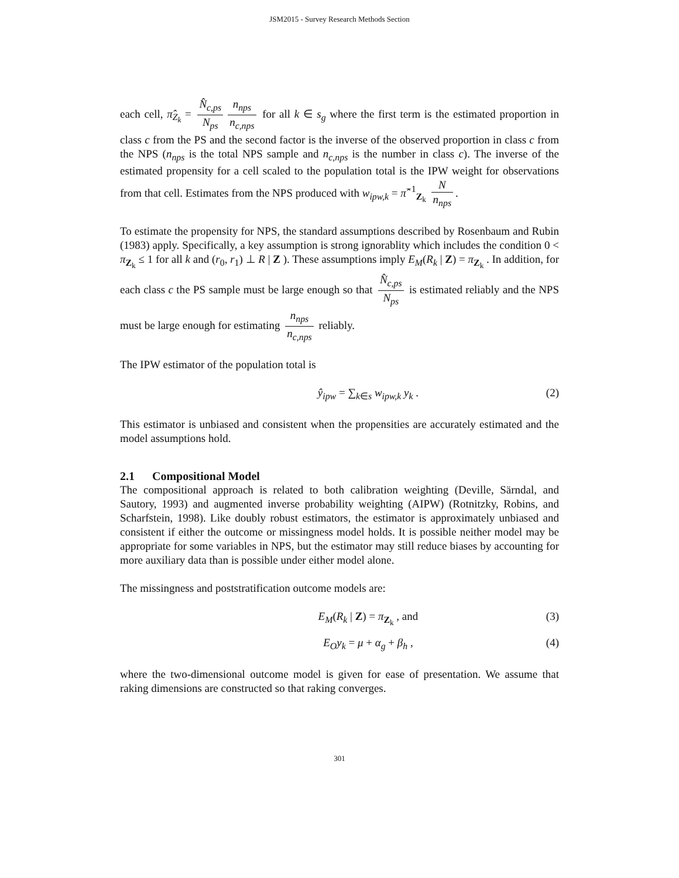JSM2015 - Survey Research Methods Section
each cell, π̂<sub>Z<sub>k</sub></sub> = N̂<sub>c,ps</sub> N<sub>ps</sub> n<sub>nps</sub> n<sub>c,nps</sub> for all k ∈ s<sub>g</sub> where the first term is the estimated proportion in class c from the PS and the second factor is the inverse of the observed proportion in class c from the NPS (n<sub>nps</sub> is the total NPS sample and n<sub>c,nps</sub> is the number in class c). The inverse of the estimated propensity for a cell scaled to the population total is the IPW weight for observations from that cell. Estimates from the NPS produced with w<sub>ipw,k</sub> = π̂<sup>−1</sup><sub>Z<sub>k</sub></sub> N n<sub>nps</sub>.
To estimate the propensity for NPS, the standard assumptions described by Rosenbaum and Rubin (1983) apply. Specifically, a key assumption is strong ignorablity which includes the condition 0 < π<sub>Z<sub>k</sub></sub> ≤ 1 for all k and (r<sub>0</sub>, r<sub>1</sub>) ⊥ R | Z ). These assumptions imply E<sub>M</sub>(R<sub>k</sub> | Z) = π<sub>Z<sub>k</sub></sub> . In addition, for each class c the PS sample must be large enough so that N̂<sub>c,ps</sub> N<sub>ps</sub> is estimated reliably and the NPS must be large enough for estimating n<sub>nps</sub> n<sub>c,nps</sub> reliably.
The IPW estimator of the population total is
ŷ<sub>ipw</sub> = ∑<sub>k∈s</sub> w<sub>ipw,k</sub> y<sub>k</sub> . (2)
This estimator is unbiased and consistent when the propensities are accurately estimated and the model assumptions hold.
2.1 Compositional Model
The compositional approach is related to both calibration weighting (Deville, Särndal, and Sautory, 1993) and augmented inverse probability weighting (AIPW) (Rotnitzky, Robins, and Scharfstein, 1998). Like doubly robust estimators, the estimator is approximately unbiased and consistent if either the outcome or missingness model holds. It is possible neither model may be appropriate for some variables in NPS, but the estimator may still reduce biases by accounting for more auxiliary data than is possible under either model alone.
The missingness and poststratification outcome models are:
E<sub>M</sub>(R<sub>k</sub> | Z) = π<sub>Z<sub>k</sub></sub> , and (3)
E<sub>O</sub>y<sub>k</sub> = μ + α<sub>g</sub> + β<sub>h</sub> , (4)
where the two-dimensional outcome model is given for ease of presentation. We assume that raking dimensions are constructed so that raking converges.
301